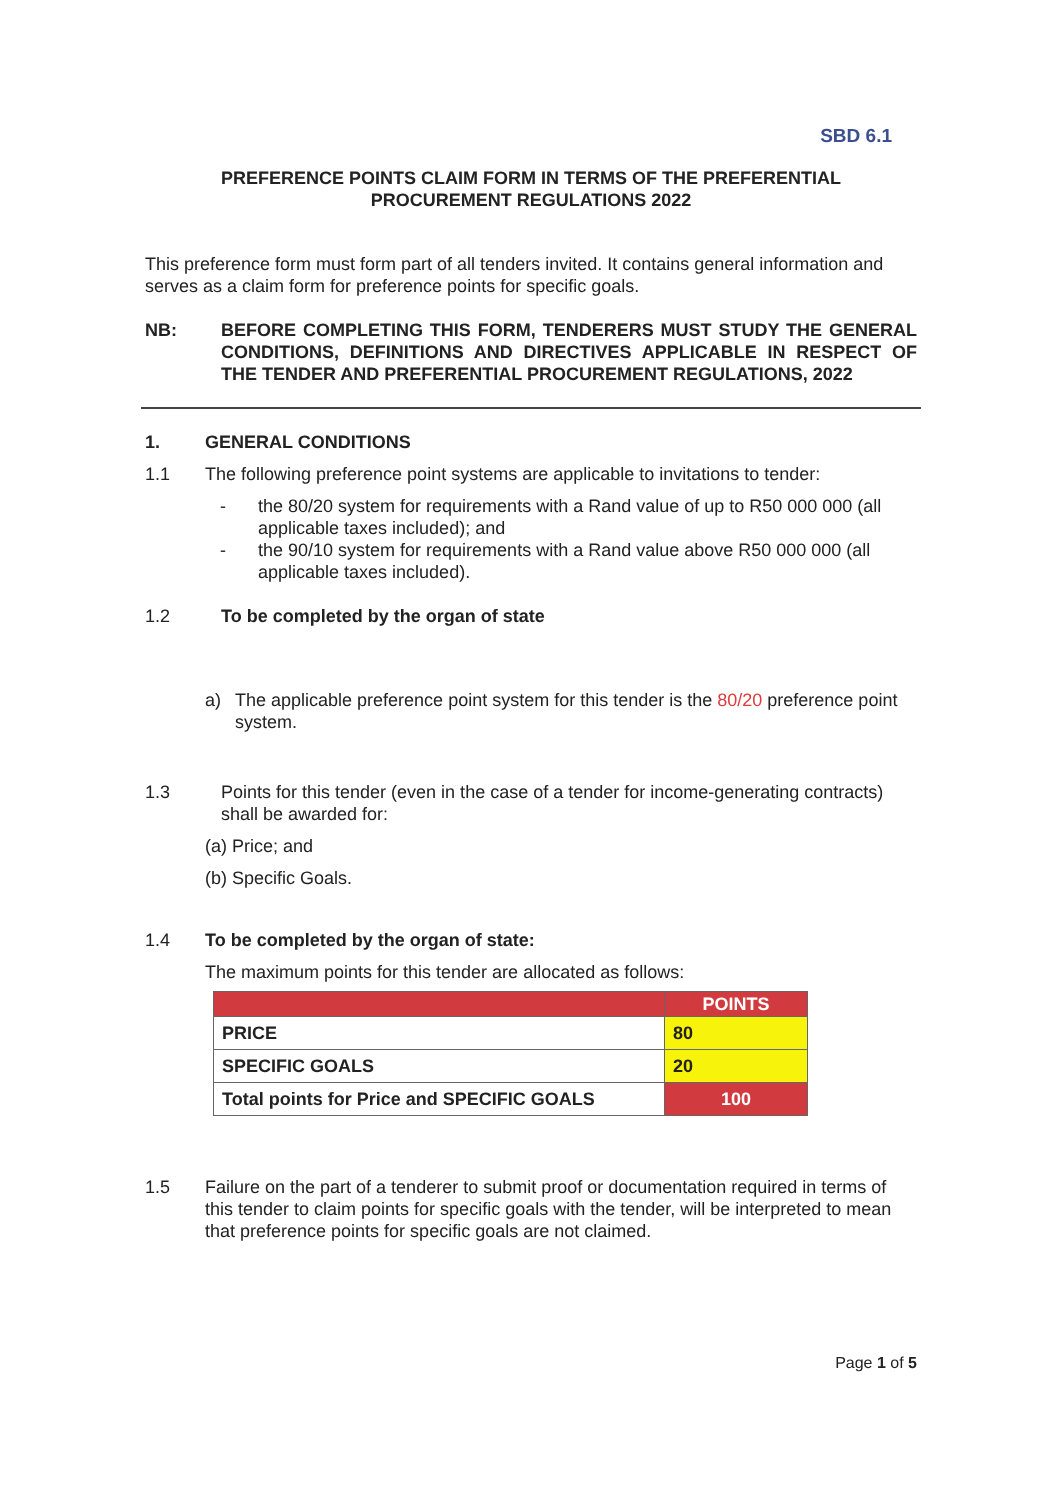SBD 6.1
PREFERENCE POINTS CLAIM FORM IN TERMS OF THE PREFERENTIAL
PROCUREMENT REGULATIONS 2022
This preference form must form part of all tenders invited. It contains general information and serves as a claim form for preference points for specific goals.
NB: BEFORE COMPLETING THIS FORM, TENDERERS MUST STUDY THE GENERAL CONDITIONS, DEFINITIONS AND DIRECTIVES APPLICABLE IN RESPECT OF THE TENDER AND PREFERENTIAL PROCUREMENT REGULATIONS, 2022
1. GENERAL CONDITIONS
1.1 The following preference point systems are applicable to invitations to tender:
- the 80/20 system for requirements with a Rand value of up to R50 000 000 (all applicable taxes included); and
- the 90/10 system for requirements with a Rand value above R50 000 000 (all applicable taxes included).
1.2 To be completed by the organ of state
a) The applicable preference point system for this tender is the 80/20 preference point system.
1.3 Points for this tender (even in the case of a tender for income-generating contracts) shall be awarded for:
(a) Price; and
(b) Specific Goals.
1.4 To be completed by the organ of state:
The maximum points for this tender are allocated as follows:
| | POINTS |
| --- | --- |
| PRICE | 80 |
| SPECIFIC GOALS | 20 |
| Total points for Price and SPECIFIC GOALS | 100 |
1.5 Failure on the part of a tenderer to submit proof or documentation required in terms of this tender to claim points for specific goals with the tender, will be interpreted to mean that preference points for specific goals are not claimed.
Page 1 of 5